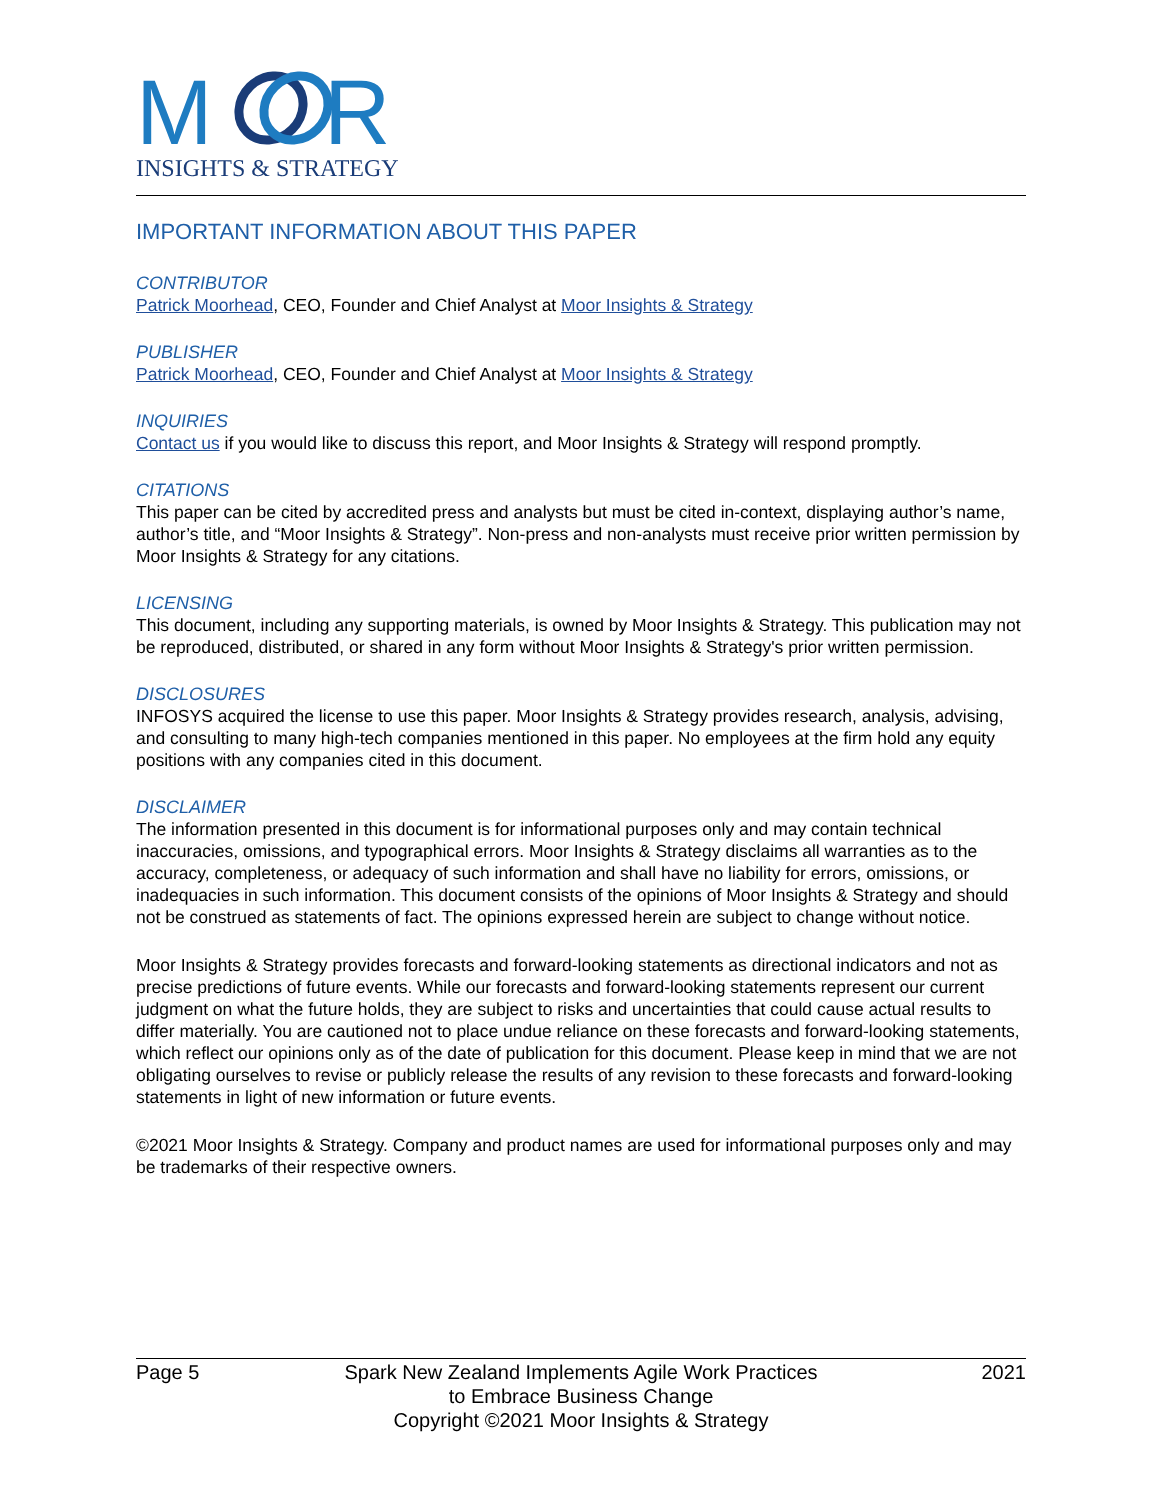M
R
INSIGHTS & STRATEGY
IMPORTANT INFORMATION ABOUT THIS PAPER
CONTRIBUTOR
Patrick Moorhead, CEO, Founder and Chief Analyst at Moor Insights & Strategy
PUBLISHER
Patrick Moorhead, CEO, Founder and Chief Analyst at Moor Insights & Strategy
INQUIRIES
Contact us if you would like to discuss this report, and Moor Insights & Strategy will respond promptly.
CITATIONS
This paper can be cited by accredited press and analysts but must be cited in-context, displaying author’s name, author’s title, and “Moor Insights & Strategy”. Non-press and non-analysts must receive prior written permission by Moor Insights & Strategy for any citations.
LICENSING
This document, including any supporting materials, is owned by Moor Insights & Strategy. This publication may not be reproduced, distributed, or shared in any form without Moor Insights & Strategy's prior written permission.
DISCLOSURES
INFOSYS acquired the license to use this paper. Moor Insights & Strategy provides research, analysis, advising, and consulting to many high-tech companies mentioned in this paper. No employees at the firm hold any equity positions with any companies cited in this document.
DISCLAIMER
The information presented in this document is for informational purposes only and may contain technical inaccuracies, omissions, and typographical errors. Moor Insights & Strategy disclaims all warranties as to the accuracy, completeness, or adequacy of such information and shall have no liability for errors, omissions, or inadequacies in such information. This document consists of the opinions of Moor Insights & Strategy and should not be construed as statements of fact. The opinions expressed herein are subject to change without notice.
Moor Insights & Strategy provides forecasts and forward-looking statements as directional indicators and not as precise predictions of future events. While our forecasts and forward-looking statements represent our current judgment on what the future holds, they are subject to risks and uncertainties that could cause actual results to differ materially. You are cautioned not to place undue reliance on these forecasts and forward-looking statements, which reflect our opinions only as of the date of publication for this document. Please keep in mind that we are not obligating ourselves to revise or publicly release the results of any revision to these forecasts and forward-looking statements in light of new information or future events.
©2021 Moor Insights & Strategy. Company and product names are used for informational purposes only and may be trademarks of their respective owners.
Page 5 Spark New Zealand Implements Agile Work Practices
to Embrace Business Change
Copyright ©2021 Moor Insights & Strategy
2021